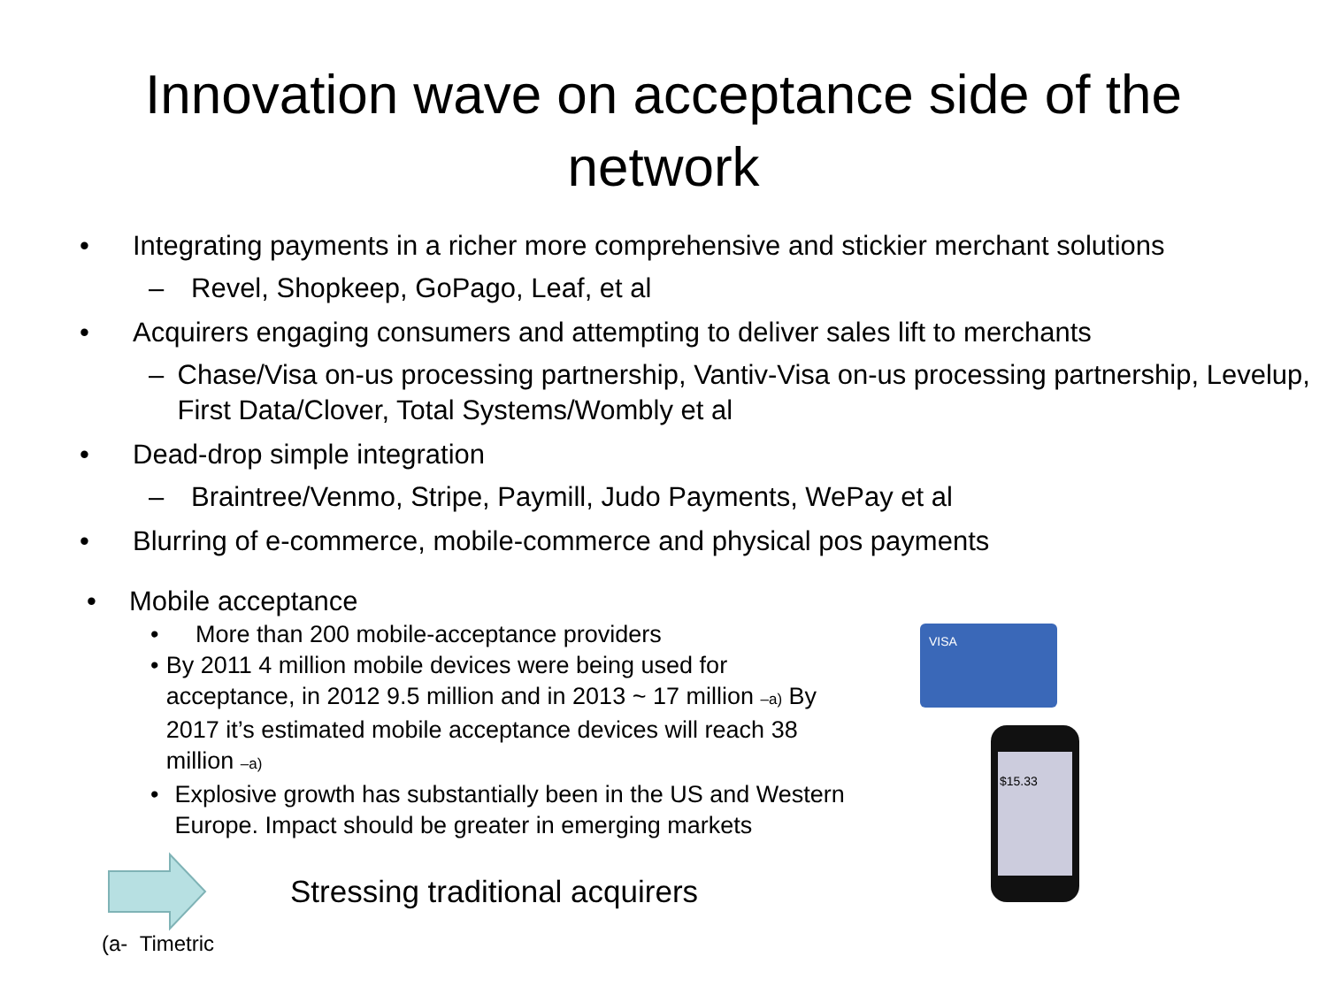Innovation wave on acceptance side of the
network
• Integrating payments in a richer more comprehensive and stickier merchant solutions
– Revel, Shopkeep, GoPago, Leaf, et al
• Acquirers engaging consumers and attempting to deliver sales lift to merchants
– Chase/Visa on-us processing partnership, Vantiv-Visa on-us processing partnership, Levelup, First Data/Clover, Total Systems/Wombly et al
• Dead-drop simple integration
– Braintree/Venmo, Stripe, Paymill, Judo Payments, WePay et al
• Blurring of e-commerce, mobile-commerce and physical pos payments
• Mobile acceptance
• More than 200 mobile-acceptance providers
• By 2011 4 million mobile devices were being used for acceptance, in 2012 9.5 million and in 2013 ~ 17 million –a) By 2017 it’s estimated mobile acceptance devices will reach 38 million –a)
• Explosive growth has substantially been in the US and Western Europe. Impact should be greater in emerging markets
Stressing traditional acquirers
(a- Timetric
VISA
$15.33